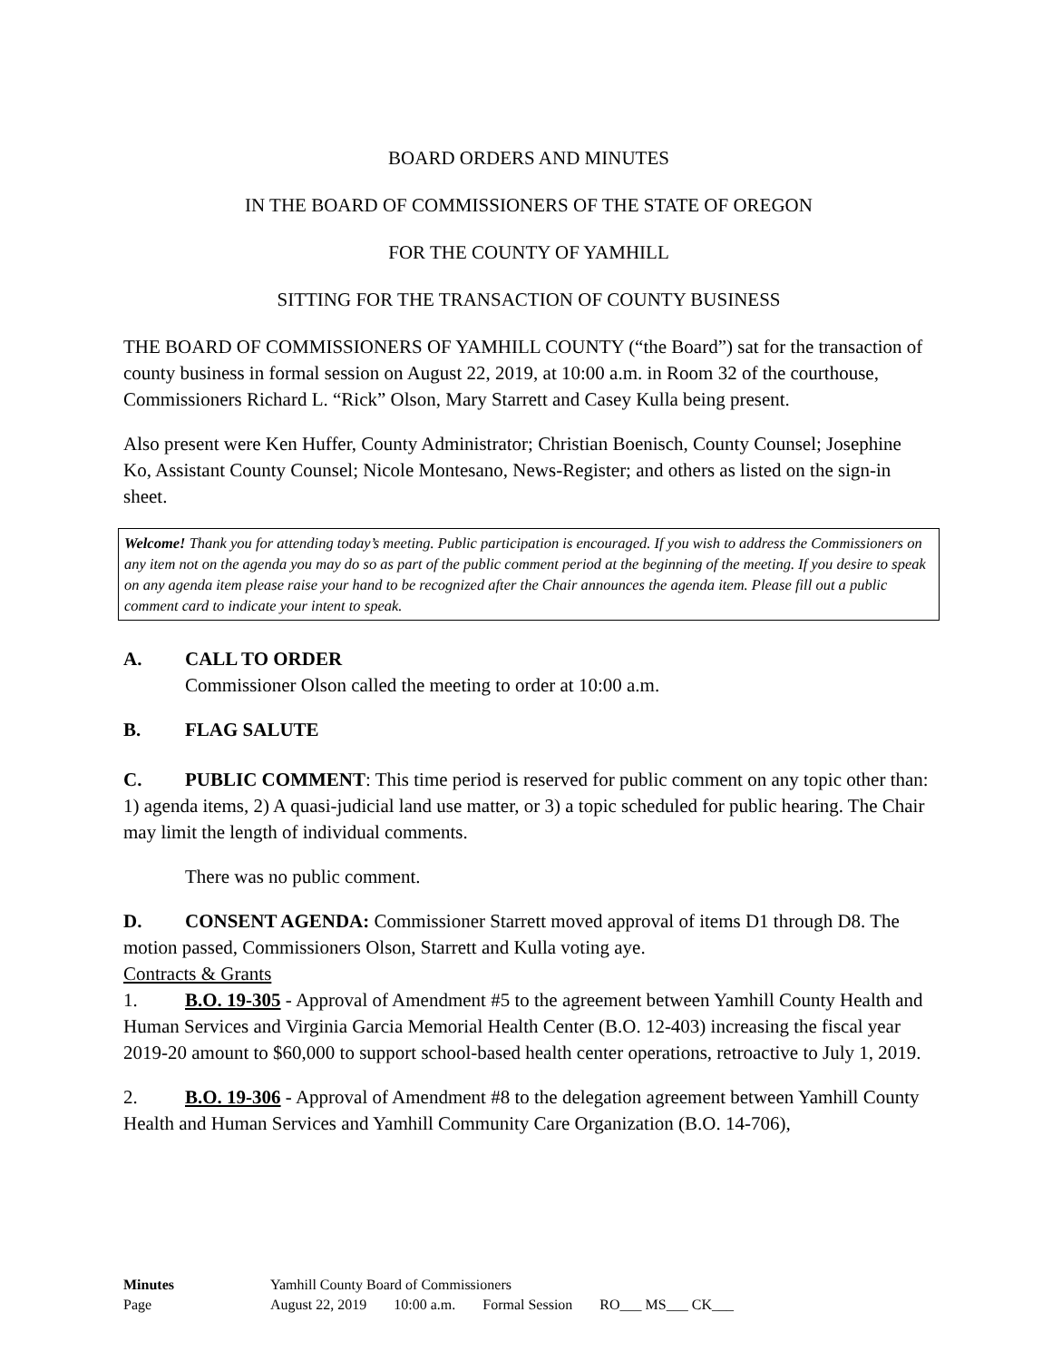BOARD ORDERS AND MINUTES
IN THE BOARD OF COMMISSIONERS OF THE STATE OF OREGON
FOR THE COUNTY OF YAMHILL
SITTING FOR THE TRANSACTION OF COUNTY BUSINESS
THE BOARD OF COMMISSIONERS OF YAMHILL COUNTY (“the Board”) sat for the transaction of county business in formal session on August 22, 2019, at 10:00 a.m. in Room 32 of the courthouse, Commissioners Richard L. “Rick” Olson, Mary Starrett and Casey Kulla being present.
Also present were Ken Huffer, County Administrator; Christian Boenisch, County Counsel; Josephine Ko, Assistant County Counsel; Nicole Montesano, News-Register; and others as listed on the sign-in sheet.
Welcome! Thank you for attending today’s meeting. Public participation is encouraged. If you wish to address the Commissioners on any item not on the agenda you may do so as part of the public comment period at the beginning of the meeting. If you desire to speak on any agenda item please raise your hand to be recognized after the Chair announces the agenda item. Please fill out a public comment card to indicate your intent to speak.
A. CALL TO ORDER
Commissioner Olson called the meeting to order at 10:00 a.m.
B. FLAG SALUTE
C. PUBLIC COMMENT: This time period is reserved for public comment on any topic other than: 1) agenda items, 2) A quasi-judicial land use matter, or 3) a topic scheduled for public hearing. The Chair may limit the length of individual comments.
There was no public comment.
D. CONSENT AGENDA: Commissioner Starrett moved approval of items D1 through D8. The motion passed, Commissioners Olson, Starrett and Kulla voting aye.
Contracts & Grants
1. B.O. 19-305 - Approval of Amendment #5 to the agreement between Yamhill County Health and Human Services and Virginia Garcia Memorial Health Center (B.O. 12-403) increasing the fiscal year 2019-20 amount to $60,000 to support school-based health center operations, retroactive to July 1, 2019.
2. B.O. 19-306 - Approval of Amendment #8 to the delegation agreement between Yamhill County Health and Human Services and Yamhill Community Care Organization (B.O. 14-706),
| Minutes | Yamhill County Board of Commissioners | | | |
| Page | August 22, 2019 | 10:00 a.m. | Formal Session | RO___ MS___ CK___ |